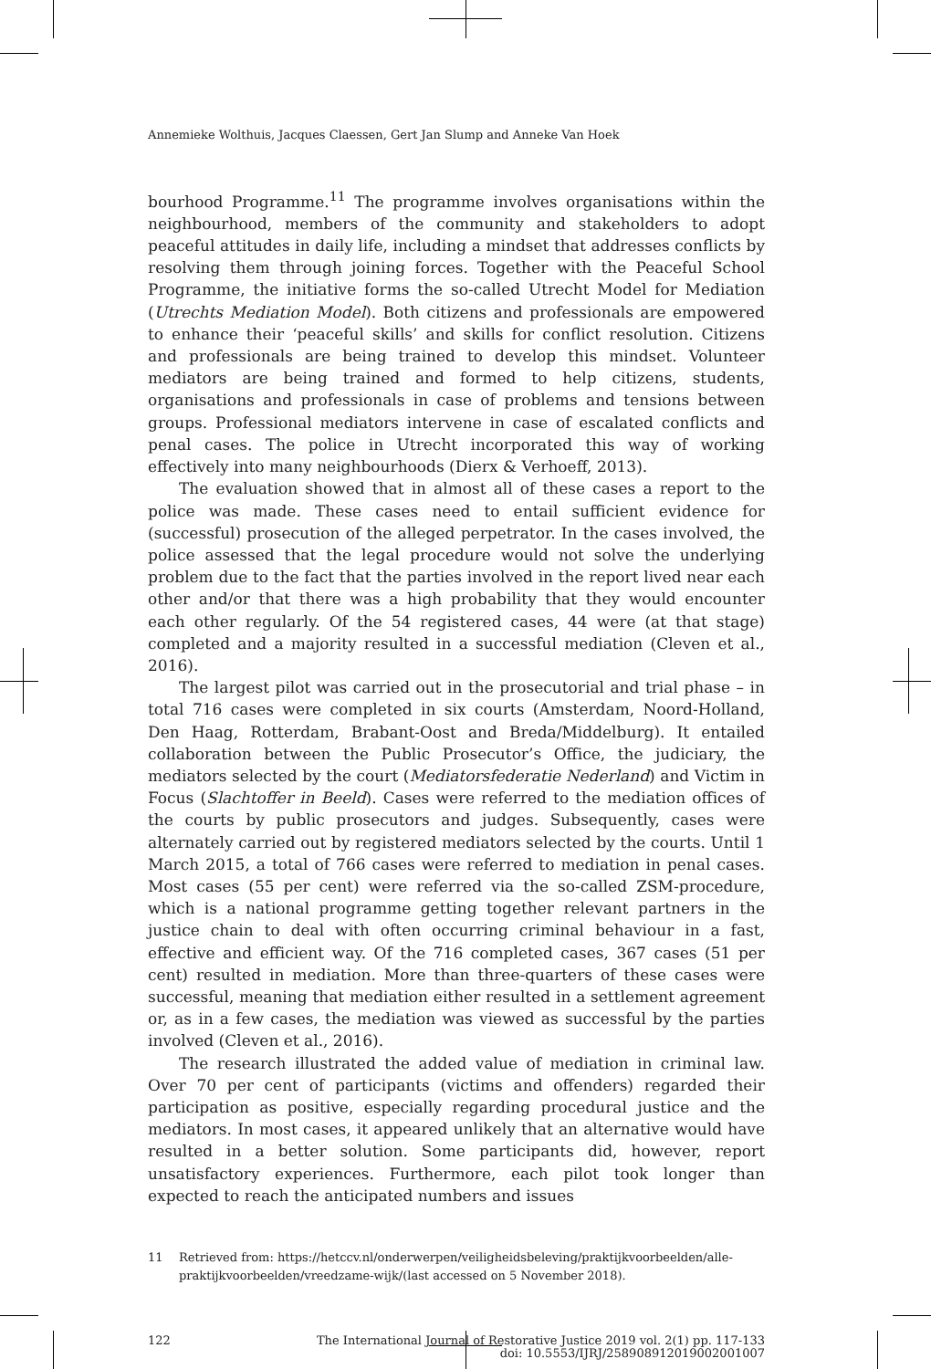Annemieke Wolthuis, Jacques Claessen, Gert Jan Slump and Anneke Van Hoek
bourhood Programme.<sup>11</sup> The programme involves organisations within the neighbourhood, members of the community and stakeholders to adopt peaceful attitudes in daily life, including a mindset that addresses conflicts by resolving them through joining forces. Together with the Peaceful School Programme, the initiative forms the so-called Utrecht Model for Mediation (Utrechts Mediation Model). Both citizens and professionals are empowered to enhance their ‘peaceful skills’ and skills for conflict resolution. Citizens and professionals are being trained to develop this mindset. Volunteer mediators are being trained and formed to help citizens, students, organisations and professionals in case of problems and tensions between groups. Professional mediators intervene in case of escalated conflicts and penal cases. The police in Utrecht incorporated this way of working effectively into many neighbourhoods (Dierx & Verhoeff, 2013).
The evaluation showed that in almost all of these cases a report to the police was made. These cases need to entail sufficient evidence for (successful) prosecution of the alleged perpetrator. In the cases involved, the police assessed that the legal procedure would not solve the underlying problem due to the fact that the parties involved in the report lived near each other and/or that there was a high probability that they would encounter each other regularly. Of the 54 registered cases, 44 were (at that stage) completed and a majority resulted in a successful mediation (Cleven et al., 2016).
The largest pilot was carried out in the prosecutorial and trial phase – in total 716 cases were completed in six courts (Amsterdam, Noord-Holland, Den Haag, Rotterdam, Brabant-Oost and Breda/Middelburg). It entailed collaboration between the Public Prosecutor’s Office, the judiciary, the mediators selected by the court (Mediatorsfederatie Nederland) and Victim in Focus (Slachtoffer in Beeld). Cases were referred to the mediation offices of the courts by public prosecutors and judges. Subsequently, cases were alternately carried out by registered mediators selected by the courts. Until 1 March 2015, a total of 766 cases were referred to mediation in penal cases. Most cases (55 per cent) were referred via the so-called ZSM-procedure, which is a national programme getting together relevant partners in the justice chain to deal with often occurring criminal behaviour in a fast, effective and efficient way. Of the 716 completed cases, 367 cases (51 per cent) resulted in mediation. More than three-quarters of these cases were successful, meaning that mediation either resulted in a settlement agreement or, as in a few cases, the mediation was viewed as successful by the parties involved (Cleven et al., 2016).
The research illustrated the added value of mediation in criminal law. Over 70 per cent of participants (victims and offenders) regarded their participation as positive, especially regarding procedural justice and the mediators. In most cases, it appeared unlikely that an alternative would have resulted in a better solution. Some participants did, however, report unsatisfactory experiences. Furthermore, each pilot took longer than expected to reach the anticipated numbers and issues
11 Retrieved from: https://hetccv.nl/onderwerpen/veiligheidsbeleving/praktijkvoorbeelden/alle-praktijkvoorbeelden/vreedzame-wijk/(last accessed on 5 November 2018).
122 The International Journal of Restorative Justice 2019 vol. 2(1) pp. 117-133
doi: 10.5553/IJRJ/258908912019002001007